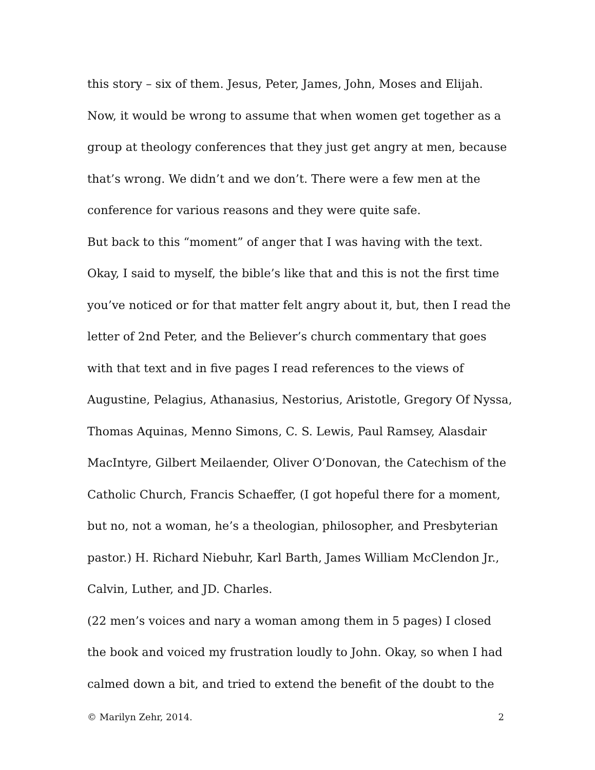this story – six of them. Jesus, Peter, James, John, Moses and Elijah. Now, it would be wrong to assume that when women get together as a group at theology conferences that they just get angry at men, because that’s wrong. We didn’t and we don’t. There were a few men at the conference for various reasons and they were quite safe.
But back to this “moment” of anger that I was having with the text. Okay, I said to myself, the bible’s like that and this is not the first time you’ve noticed or for that matter felt angry about it, but, then I read the letter of 2nd Peter, and the Believer’s church commentary that goes with that text and in five pages I read references to the views of Augustine, Pelagius, Athanasius, Nestorius, Aristotle, Gregory Of Nyssa, Thomas Aquinas, Menno Simons, C. S. Lewis, Paul Ramsey, Alasdair MacIntyre, Gilbert Meilaender, Oliver O’Donovan, the Catechism of the Catholic Church, Francis Schaeffer, (I got hopeful there for a moment, but no, not a woman, he’s a theologian, philosopher, and Presbyterian pastor.) H. Richard Niebuhr, Karl Barth, James William McClendon Jr., Calvin, Luther, and JD. Charles.
(22 men’s voices and nary a woman among them in 5 pages) I closed the book and voiced my frustration loudly to John. Okay, so when I had calmed down a bit, and tried to extend the benefit of the doubt to the
© Marilyn Zehr, 2014. 2